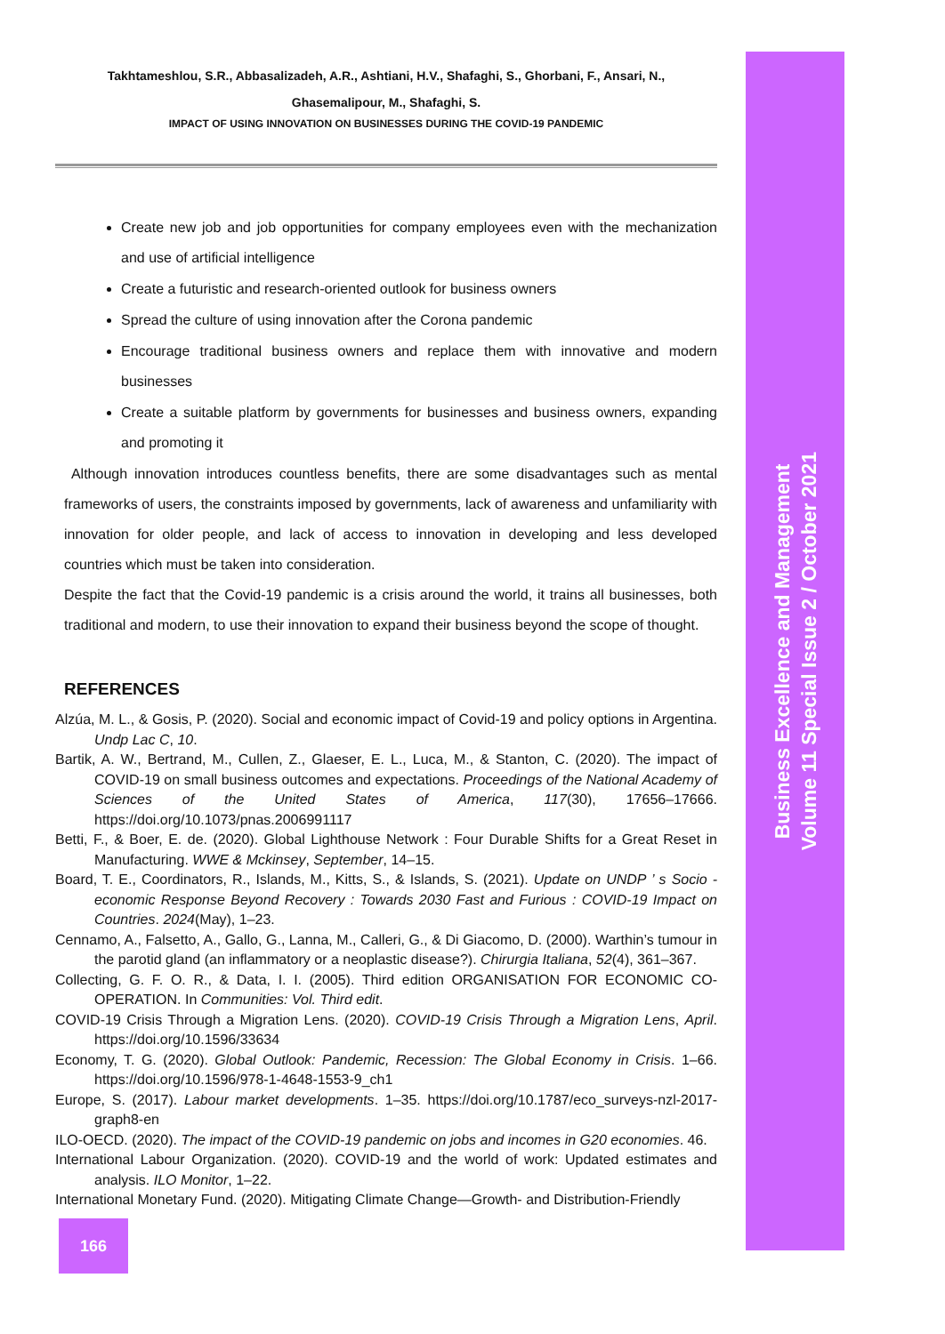Takhtameshlou, S.R., Abbasalizadeh, A.R., Ashtiani, H.V., Shafaghi, S., Ghorbani, F., Ansari, N.,
Ghasemalipour, M., Shafaghi, S.
IMPACT OF USING INNOVATION ON BUSINESSES DURING THE COVID-19 PANDEMIC
Create new job and job opportunities for company employees even with the mechanization and use of artificial intelligence
Create a futuristic and research-oriented outlook for business owners
Spread the culture of using innovation after the Corona pandemic
Encourage traditional business owners and replace them with innovative and modern businesses
Create a suitable platform by governments for businesses and business owners, expanding and promoting it
Although innovation introduces countless benefits, there are some disadvantages such as mental frameworks of users, the constraints imposed by governments, lack of awareness and unfamiliarity with innovation for older people, and lack of access to innovation in developing and less developed countries which must be taken into consideration.
Despite the fact that the Covid-19 pandemic is a crisis around the world, it trains all businesses, both traditional and modern, to use their innovation to expand their business beyond the scope of thought.
REFERENCES
Alzúa, M. L., & Gosis, P. (2020). Social and economic impact of Covid-19 and policy options in Argentina. Undp Lac C, 10.
Bartik, A. W., Bertrand, M., Cullen, Z., Glaeser, E. L., Luca, M., & Stanton, C. (2020). The impact of COVID-19 on small business outcomes and expectations. Proceedings of the National Academy of Sciences of the United States of America, 117(30), 17656–17666. https://doi.org/10.1073/pnas.2006991117
Betti, F., & Boer, E. de. (2020). Global Lighthouse Network : Four Durable Shifts for a Great Reset in Manufacturing. WWE & Mckinsey, September, 14–15.
Board, T. E., Coordinators, R., Islands, M., Kitts, S., & Islands, S. (2021). Update on UNDP ’ s Socio - economic Response Beyond Recovery : Towards 2030 Fast and Furious : COVID-19 Impact on Countries. 2024(May), 1–23.
Cennamo, A., Falsetto, A., Gallo, G., Lanna, M., Calleri, G., & Di Giacomo, D. (2000). Warthin’s tumour in the parotid gland (an inflammatory or a neoplastic disease?). Chirurgia Italiana, 52(4), 361–367.
Collecting, G. F. O. R., & Data, I. I. (2005). Third edition ORGANISATION FOR ECONOMIC CO-OPERATION. In Communities: Vol. Third edit.
COVID-19 Crisis Through a Migration Lens. (2020). COVID-19 Crisis Through a Migration Lens, April. https://doi.org/10.1596/33634
Economy, T. G. (2020). Global Outlook: Pandemic, Recession: The Global Economy in Crisis. 1–66. https://doi.org/10.1596/978-1-4648-1553-9_ch1
Europe, S. (2017). Labour market developments. 1–35. https://doi.org/10.1787/eco_surveys-nzl-2017-graph8-en
ILO-OECD. (2020). The impact of the COVID-19 pandemic on jobs and incomes in G20 economies. 46.
International Labour Organization. (2020). COVID-19 and the world of work: Updated estimates and analysis. ILO Monitor, 1–22.
International Monetary Fund. (2020). Mitigating Climate Change—Growth- and Distribution-Friendly
Business Excellence and Management
Volume 11 Special Issue 2 / October 2021
166